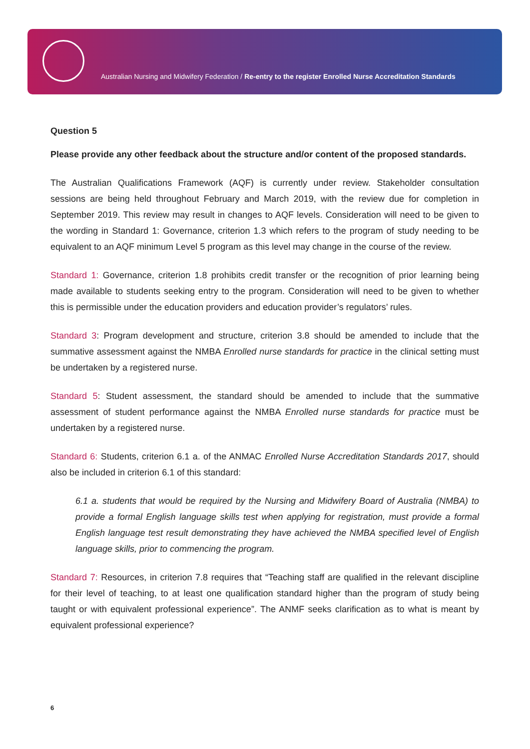Australian Nursing and Midwifery Federation / Re-entry to the register Enrolled Nurse Accreditation Standards
Question 5
Please provide any other feedback about the structure and/or content of the proposed standards.
The Australian Qualifications Framework (AQF) is currently under review. Stakeholder consultation sessions are being held throughout February and March 2019, with the review due for completion in September 2019. This review may result in changes to AQF levels. Consideration will need to be given to the wording in Standard 1: Governance, criterion 1.3 which refers to the program of study needing to be equivalent to an AQF minimum Level 5 program as this level may change in the course of the review.
Standard 1: Governance, criterion 1.8 prohibits credit transfer or the recognition of prior learning being made available to students seeking entry to the program. Consideration will need to be given to whether this is permissible under the education providers and education provider’s regulators’ rules.
Standard 3: Program development and structure, criterion 3.8 should be amended to include that the summative assessment against the NMBA Enrolled nurse standards for practice in the clinical setting must be undertaken by a registered nurse.
Standard 5: Student assessment, the standard should be amended to include that the summative assessment of student performance against the NMBA Enrolled nurse standards for practice must be undertaken by a registered nurse.
Standard 6: Students, criterion 6.1 a. of the ANMAC Enrolled Nurse Accreditation Standards 2017, should also be included in criterion 6.1 of this standard:
6.1 a. students that would be required by the Nursing and Midwifery Board of Australia (NMBA) to provide a formal English language skills test when applying for registration, must provide a formal English language test result demonstrating they have achieved the NMBA specified level of English language skills, prior to commencing the program.
Standard 7: Resources, in criterion 7.8 requires that “Teaching staff are qualified in the relevant discipline for their level of teaching, to at least one qualification standard higher than the program of study being taught or with equivalent professional experience”. The ANMF seeks clarification as to what is meant by equivalent professional experience?
6